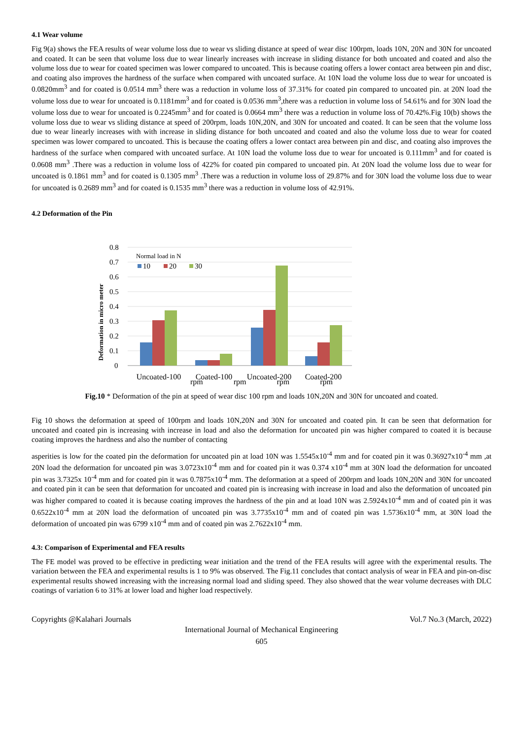4.1 Wear volume
Fig 9(a) shows the FEA results of wear volume loss due to wear vs sliding distance at speed of wear disc 100rpm, loads 10N, 20N and 30N for uncoated and coated. It can be seen that volume loss due to wear linearly increases with increase in sliding distance for both uncoated and coated and also the volume loss due to wear for coated specimen was lower compared to uncoated. This is because coating offers a lower contact area between pin and disc, and coating also improves the hardness of the surface when compared with uncoated surface. At 10N load the volume loss due to wear for uncoated is 0.0820mm<sup>3</sup> and for coated is 0.0514 mm<sup>3</sup> there was a reduction in volume loss of 37.31% for coated pin compared to uncoated pin. at 20N load the volume loss due to wear for uncoated is 0.1181mm<sup>3</sup> and for coated is 0.0536 mm<sup>3</sup>,there was a reduction in volume loss of 54.61% and for 30N load the volume loss due to wear for uncoated is 0.2245mm<sup>3</sup> and for coated is 0.0664 mm<sup>3</sup> there was a reduction in volume loss of 70.42%.Fig 10(b) shows the volume loss due to wear vs sliding distance at speed of 200rpm, loads 10N,20N, and 30N for uncoated and coated. It can be seen that the volume loss due to wear linearly increases with with increase in sliding distance for both uncoated and coated and also the volume loss due to wear for coated specimen was lower compared to uncoated. This is because the coating offers a lower contact area between pin and disc, and coating also improves the hardness of the surface when compared with uncoated surface. At 10N load the volume loss due to wear for uncoated is 0.111mm<sup>3</sup> and for coated is 0.0608 mm<sup>3</sup> .There was a reduction in volume loss of 422% for coated pin compared to uncoated pin. At 20N load the volume loss due to wear for uncoated is 0.1861 mm<sup>3</sup> and for coated is 0.1305 mm<sup>3</sup> .There was a reduction in volume loss of 29.87% and for 30N load the volume loss due to wear for uncoated is 0.2689 mm<sup>3</sup> and for coated is 0.1535 mm<sup>3</sup> there was a reduction in volume loss of 42.91%.
4.2 Deformation of the Pin
Deformation in micro meter
0.8
0.7
0.6
0.5
0.4
0.3
0.2
0.1
0
Normal load in N
10
20
30
Uncoated-100
Coated-100
Uncoated-200
Coated-200
rpm rpm rpm rpm
Fig.10 * Deformation of the pin at speed of wear disc 100 rpm and loads 10N,20N and 30N for uncoated and coated.
Fig 10 shows the deformation at speed of 100rpm and loads 10N,20N and 30N for uncoated and coated pin. It can be seen that deformation for uncoated and coated pin is increasing with increase in load and also the deformation for uncoated pin was higher compared to coated it is because coating improves the hardness and also the number of contacting
asperities is low for the coated pin the deformation for uncoated pin at load 10N was 1.5545x10<sup>-4</sup> mm and for coated pin it was 0.36927x10<sup>-4</sup> mm ,at 20N load the deformation for uncoated pin was 3.0723x10<sup>-4</sup> mm and for coated pin it was 0.374 x10<sup>-4</sup> mm at 30N load the deformation for uncoated pin was 3.7325x 10<sup>-4</sup> mm and for coated pin it was 0.7875x10<sup>-4</sup> mm. The deformation at a speed of 200rpm and loads 10N,20N and 30N for uncoated and coated pin it can be seen that deformation for uncoated and coated pin is increasing with increase in load and also the deformation of uncoated pin was higher compared to coated it is because coating improves the hardness of the pin and at load 10N was 2.5924x10<sup>-4</sup> mm and of coated pin it was 0.6522x10<sup>-4</sup> mm at 20N load the deformation of uncoated pin was 3.7735x10<sup>-4</sup> mm and of coated pin was 1.5736x10<sup>-4</sup> mm, at 30N load the deformation of uncoated pin was 6799 x10<sup>-4</sup> mm and of coated pin was 2.7622x10<sup>-4</sup> mm.
4.3: Comparison of Experimental and FEA results
The FE model was proved to be effective in predicting wear initiation and the trend of the FEA results will agree with the experimental results. The variation between the FEA and experimental results is 1 to 9% was observed. The Fig.11 concludes that contact analysis of wear in FEA and pin-on-disc experimental results showed increasing with the increasing normal load and sliding speed. They also showed that the wear volume decreases with DLC coatings of variation 6 to 31% at lower load and higher load respectively.
Copyrights @Kalahari Journals Vol.7 No.3 (March, 2022)
International Journal of Mechanical Engineering
605